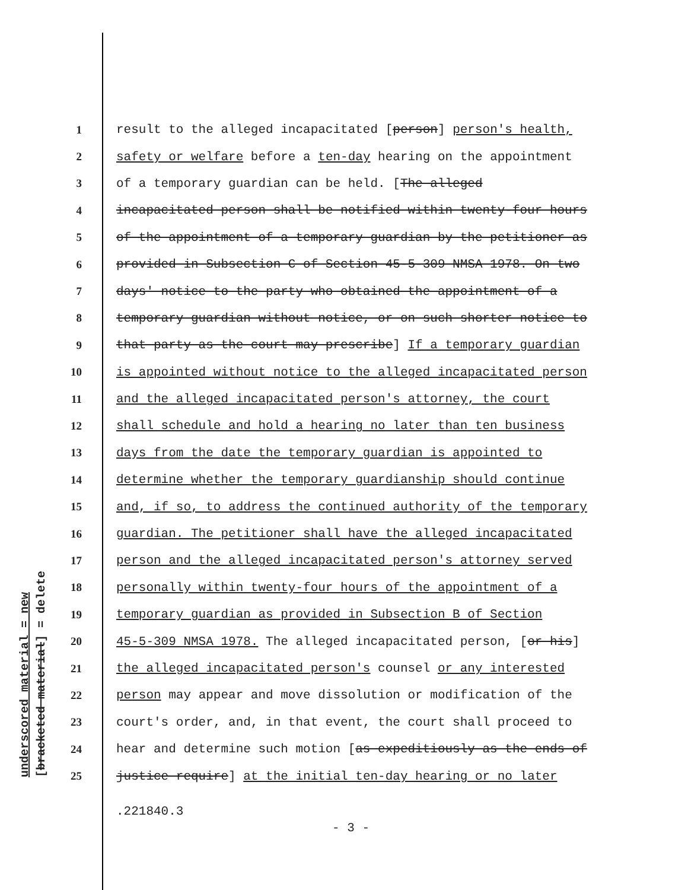underscored material = new [bracketed material] = delete
1 result to the alleged incapacitated [person] person's health,
2 safety or welfare before a ten-day hearing on the appointment
3 of a temporary guardian can be held. [The alleged
4 incapacitated person shall be notified within twenty-four hours
5 of the appointment of a temporary guardian by the petitioner as
6 provided in Subsection C of Section 45-5-309 NMSA 1978. On two
7 days' notice to the party who obtained the appointment of a
8 temporary guardian without notice, or on such shorter notice to
9 that party as the court may prescribe] If a temporary guardian
10 is appointed without notice to the alleged incapacitated person
11 and the alleged incapacitated person's attorney, the court
12 shall schedule and hold a hearing no later than ten business
13 days from the date the temporary guardian is appointed to
14 determine whether the temporary guardianship should continue
15 and, if so, to address the continued authority of the temporary
16 guardian. The petitioner shall have the alleged incapacitated
17 person and the alleged incapacitated person's attorney served
18 personally within twenty-four hours of the appointment of a
19 temporary guardian as provided in Subsection B of Section
20 45-5-309 NMSA 1978. The alleged incapacitated person, [or his]
21 the alleged incapacitated person's counsel or any interested
22 person may appear and move dissolution or modification of the
23 court's order, and, in that event, the court shall proceed to
24 hear and determine such motion [as expeditiously as the ends of
25 justice require] at the initial ten-day hearing or no later
.221840.3
- 3 -